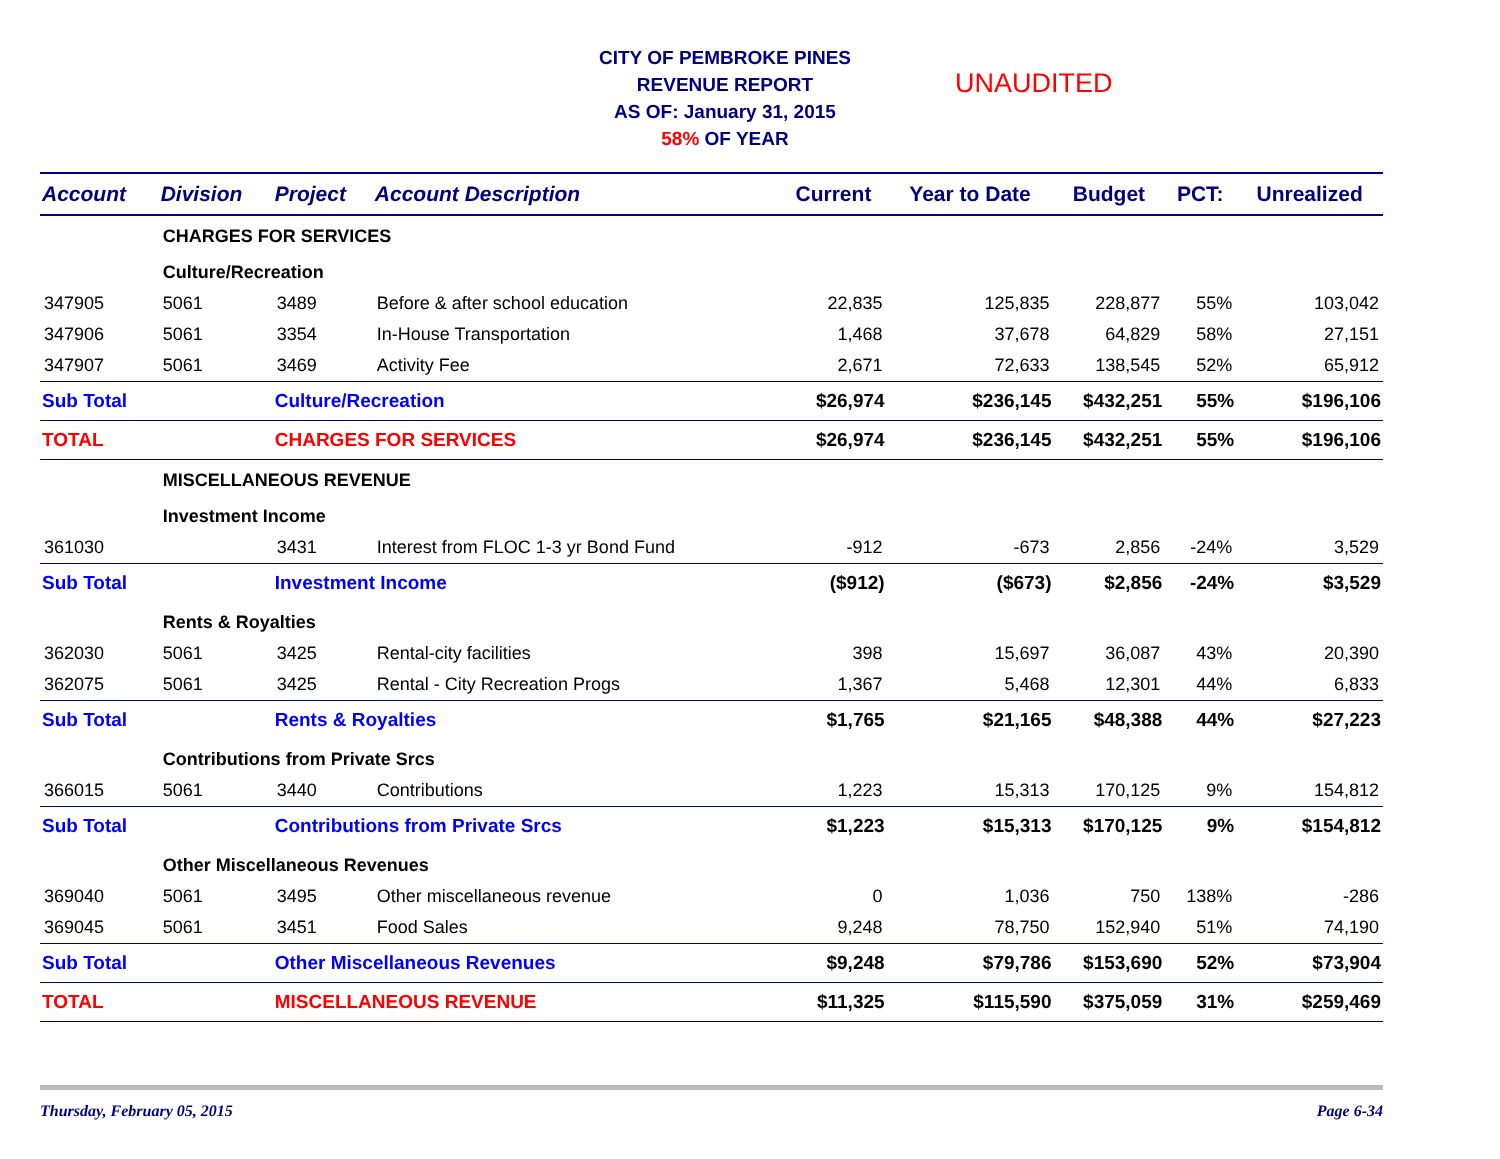CITY OF PEMBROKE PINES
REVENUE REPORT
AS OF: January 31, 2015
58% OF YEAR
UNAUDITED
| Account | Division | Project | Account Description | Current | Year to Date | Budget | PCT: | Unrealized |
| --- | --- | --- | --- | --- | --- | --- | --- | --- |
| | CHARGES FOR SERVICES | | | | | | | |
| | Culture/Recreation | | | | | | | |
| 347905 | 5061 | 3489 | Before & after school education | 22,835 | 125,835 | 228,877 | 55% | 103,042 |
| 347906 | 5061 | 3354 | In-House Transportation | 1,468 | 37,678 | 64,829 | 58% | 27,151 |
| 347907 | 5061 | 3469 | Activity Fee | 2,671 | 72,633 | 138,545 | 52% | 65,912 |
| Sub Total | | Culture/Recreation | | $26,974 | $236,145 | $432,251 | 55% | $196,106 |
| TOTAL | | CHARGES FOR SERVICES | | $26,974 | $236,145 | $432,251 | 55% | $196,106 |
| | MISCELLANEOUS REVENUE | | | | | | | |
| | Investment Income | | | | | | | |
| 361030 | | 3431 | Interest from FLOC 1-3 yr Bond Fund | -912 | -673 | 2,856 | -24% | 3,529 |
| Sub Total | | Investment Income | | ($912) | ($673) | $2,856 | -24% | $3,529 |
| | Rents & Royalties | | | | | | | |
| 362030 | 5061 | 3425 | Rental-city facilities | 398 | 15,697 | 36,087 | 43% | 20,390 |
| 362075 | 5061 | 3425 | Rental - City Recreation Progs | 1,367 | 5,468 | 12,301 | 44% | 6,833 |
| Sub Total | | Rents & Royalties | | $1,765 | $21,165 | $48,388 | 44% | $27,223 |
| | Contributions from Private Srcs | | | | | | | |
| 366015 | 5061 | 3440 | Contributions | 1,223 | 15,313 | 170,125 | 9% | 154,812 |
| Sub Total | | Contributions from Private Srcs | | $1,223 | $15,313 | $170,125 | 9% | $154,812 |
| | Other Miscellaneous Revenues | | | | | | | |
| 369040 | 5061 | 3495 | Other miscellaneous revenue | 0 | 1,036 | 750 | 138% | -286 |
| 369045 | 5061 | 3451 | Food Sales | 9,248 | 78,750 | 152,940 | 51% | 74,190 |
| Sub Total | | Other Miscellaneous Revenues | | $9,248 | $79,786 | $153,690 | 52% | $73,904 |
| TOTAL | | MISCELLANEOUS REVENUE | | $11,325 | $115,590 | $375,059 | 31% | $259,469 |
Thursday, February 05, 2015 Page 6-34